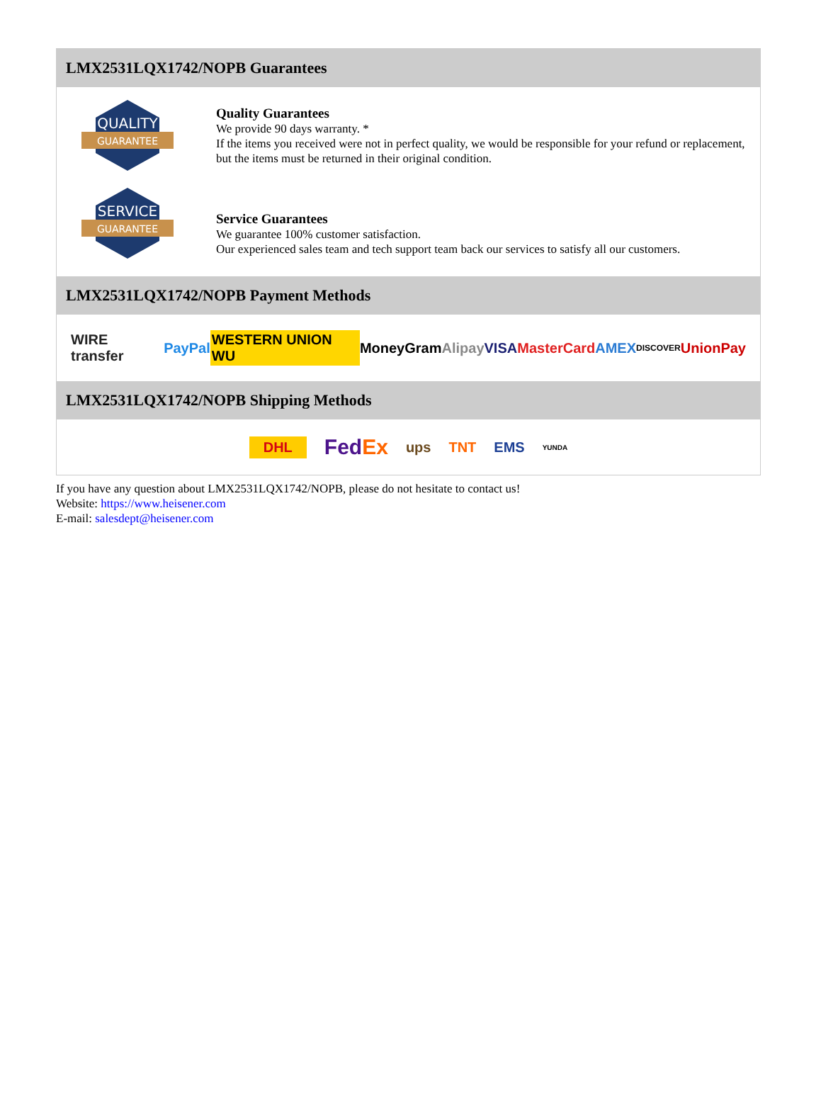LMX2531LQX1742/NOPB Guarantees
QUALITY
GUARANTEE
Quality Guarantees
We provide 90 days warranty. *
If the items you received were not in perfect quality, we would be responsible for your refund or replacement, but the items must be returned in their original condition.
SERVICE
GUARANTEE
Service Guarantees
We guarantee 100% customer satisfaction.
Our experienced sales team and tech support team back our services to satisfy all our customers.
LMX2531LQX1742/NOPB Payment Methods
WIRE transfer PayPal WESTERN UNION WU MoneyGram Alipay VISA MasterCard AMEX DISCOVER UnionPay
LMX2531LQX1742/NOPB Shipping Methods
DHL FedEx ups TNT EMS YUNDA
If you have any question about LMX2531LQX1742/NOPB, please do not hesitate to contact us!
Website: https://www.heisener.com
E-mail: salesdept@heisener.com